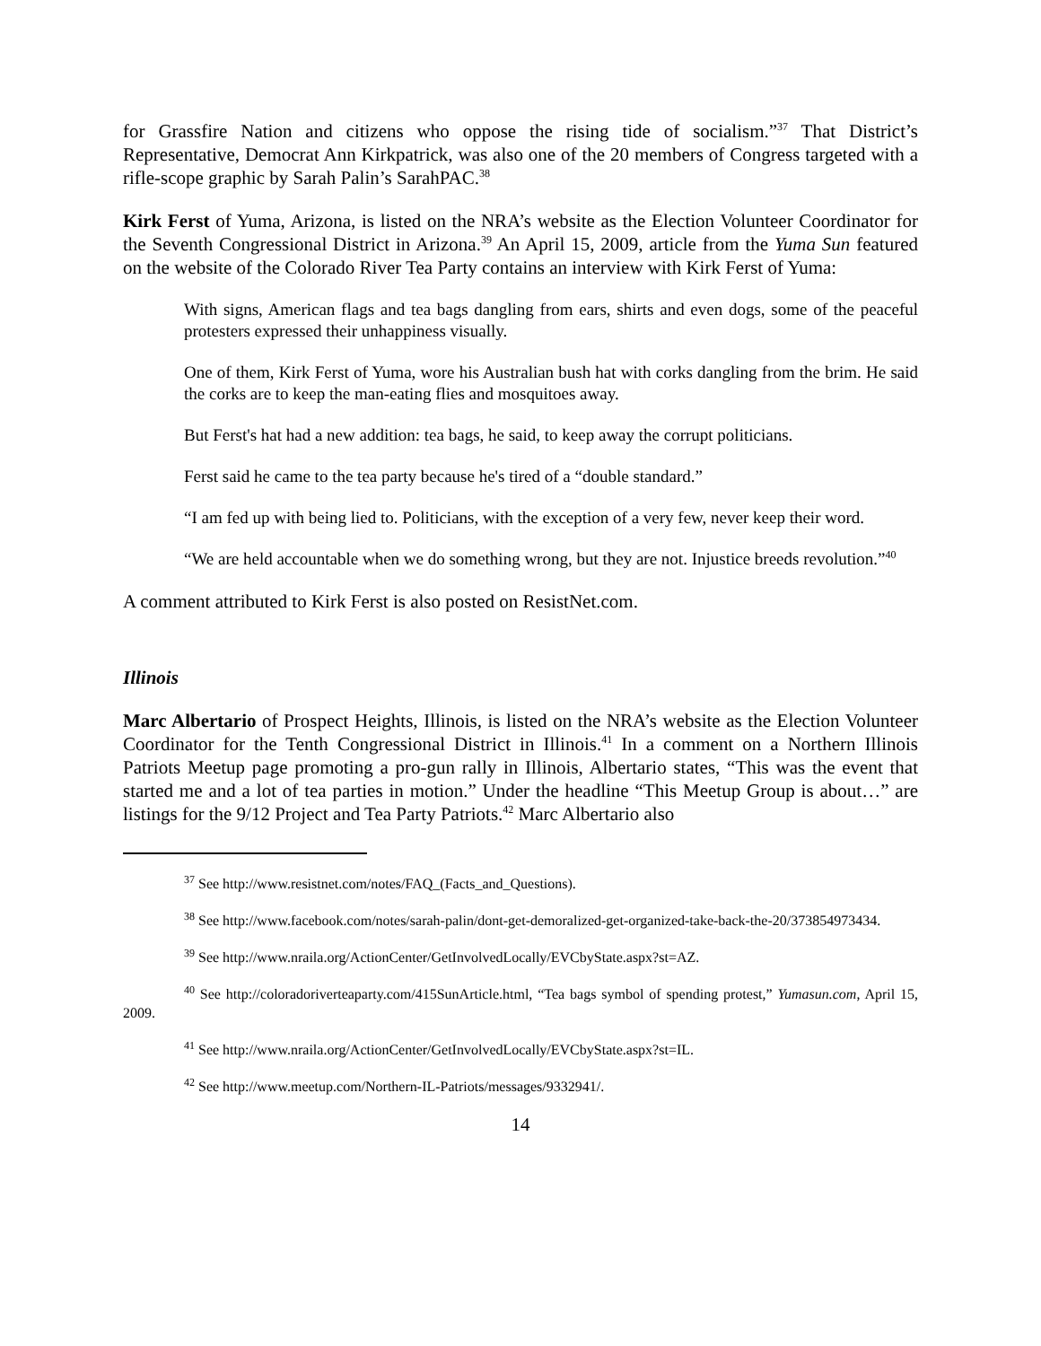for Grassfire Nation and citizens who oppose the rising tide of socialism.”<sup>37</sup> That District’s Representative, Democrat Ann Kirkpatrick, was also one of the 20 members of Congress targeted with a rifle-scope graphic by Sarah Palin’s SarahPAC.<sup>38</sup>
Kirk Ferst of Yuma, Arizona, is listed on the NRA’s website as the Election Volunteer Coordinator for the Seventh Congressional District in Arizona.<sup>39</sup> An April 15, 2009, article from the Yuma Sun featured on the website of the Colorado River Tea Party contains an interview with Kirk Ferst of Yuma:
With signs, American flags and tea bags dangling from ears, shirts and even dogs, some of the peaceful protesters expressed their unhappiness visually.
One of them, Kirk Ferst of Yuma, wore his Australian bush hat with corks dangling from the brim. He said the corks are to keep the man-eating flies and mosquitoes away.
But Ferst's hat had a new addition: tea bags, he said, to keep away the corrupt politicians.
Ferst said he came to the tea party because he's tired of a “double standard.”
“I am fed up with being lied to. Politicians, with the exception of a very few, never keep their word.
“We are held accountable when we do something wrong, but they are not. Injustice breeds revolution.”<sup>40</sup>
A comment attributed to Kirk Ferst is also posted on ResistNet.com.
Illinois
Marc Albertario of Prospect Heights, Illinois, is listed on the NRA’s website as the Election Volunteer Coordinator for the Tenth Congressional District in Illinois.<sup>41</sup> In a comment on a Northern Illinois Patriots Meetup page promoting a pro-gun rally in Illinois, Albertario states, “This was the event that started me and a lot of tea parties in motion.” Under the headline “This Meetup Group is about…” are listings for the 9/12 Project and Tea Party Patriots.<sup>42</sup> Marc Albertario also
<sup>37</sup> See http://www.resistnet.com/notes/FAQ_(Facts_and_Questions).
<sup>38</sup> See http://www.facebook.com/notes/sarah-palin/dont-get-demoralized-get-organized-take-back-the-20/373854973434.
<sup>39</sup> See http://www.nraila.org/ActionCenter/GetInvolvedLocally/EVCbyState.aspx?st=AZ.
<sup>40</sup> See http://coloradoriverteaparty.com/415SunArticle.html, “Tea bags symbol of spending protest,” Yumasun.com, April 15, 2009.
<sup>41</sup> See http://www.nraila.org/ActionCenter/GetInvolvedLocally/EVCbyState.aspx?st=IL.
<sup>42</sup> See http://www.meetup.com/Northern-IL-Patriots/messages/9332941/.
14